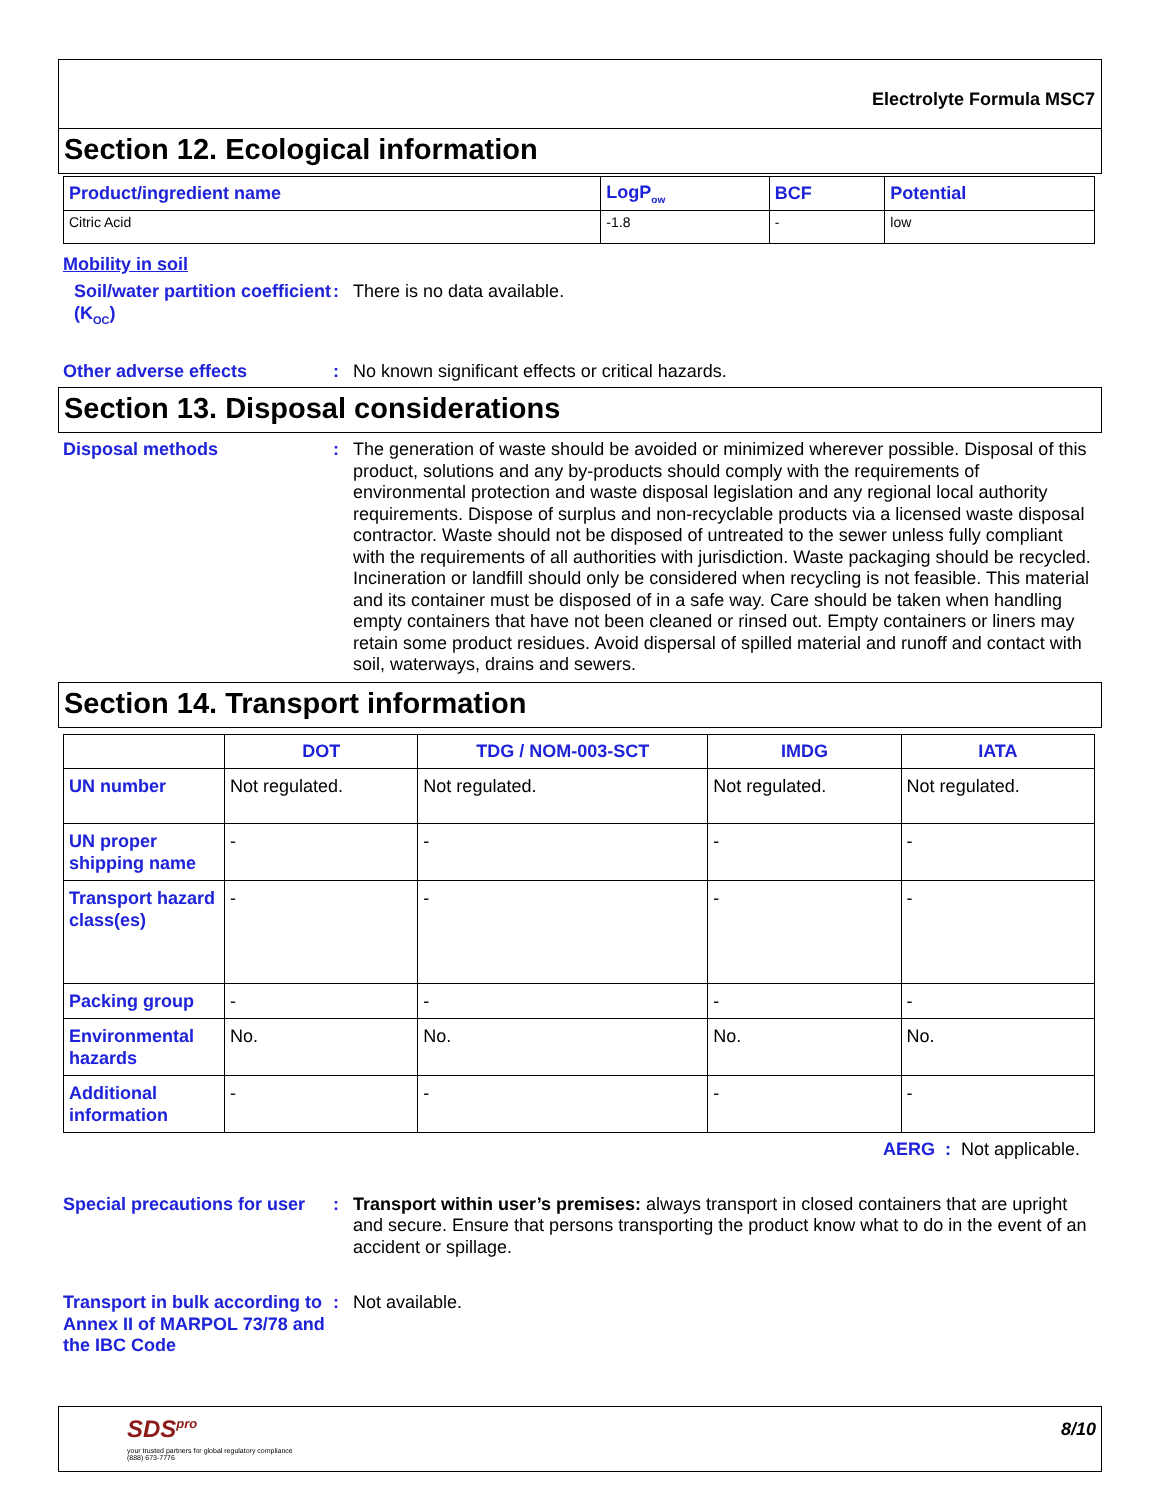Electrolyte Formula MSC7
Section 12. Ecological information
| Product/ingredient name | LogP<sub>ow</sub> | BCF | Potential |
| --- | --- | --- | --- |
| Citric Acid | -1.8 | - | low |
Mobility in soil
Soil/water partition coefficient (K<sub>OC</sub>)
: There is no data available.
Other adverse effects : No known significant effects or critical hazards.
Section 13. Disposal considerations
Disposal methods : The generation of waste should be avoided or minimized wherever possible. Disposal of this product, solutions and any by-products should comply with the requirements of environmental protection and waste disposal legislation and any regional local authority requirements. Dispose of surplus and non-recyclable products via a licensed waste disposal contractor. Waste should not be disposed of untreated to the sewer unless fully compliant with the requirements of all authorities with jurisdiction. Waste packaging should be recycled. Incineration or landfill should only be considered when recycling is not feasible. This material and its container must be disposed of in a safe way. Care should be taken when handling empty containers that have not been cleaned or rinsed out. Empty containers or liners may retain some product residues. Avoid dispersal of spilled material and runoff and contact with soil, waterways, drains and sewers.
Section 14. Transport information
| | DOT | TDG / NOM-003-SCT | IMDG | IATA |
| --- | --- | --- | --- | --- |
| UN number | Not regulated. | Not regulated. | Not regulated. | Not regulated. |
| UN proper shipping name | - | - | - | - |
| Transport hazard class(es) | - | - | - | - |
| Packing group | - | - | - | - |
| Environmental hazards | No. | No. | No. | No. |
| Additional information | - | - | - | - |
AERG : Not applicable.
Special precautions for user
: Transport within user’s premises: always transport in closed containers that are upright and secure. Ensure that persons transporting the product know what to do in the event of an accident or spillage.
Transport in bulk according to Annex II of MARPOL 73/78 and the IBC Code
: Not available.
SDS<sup>pro</sup>
your trusted partners for global regulatory compliance
(888) 673-7776
8/10